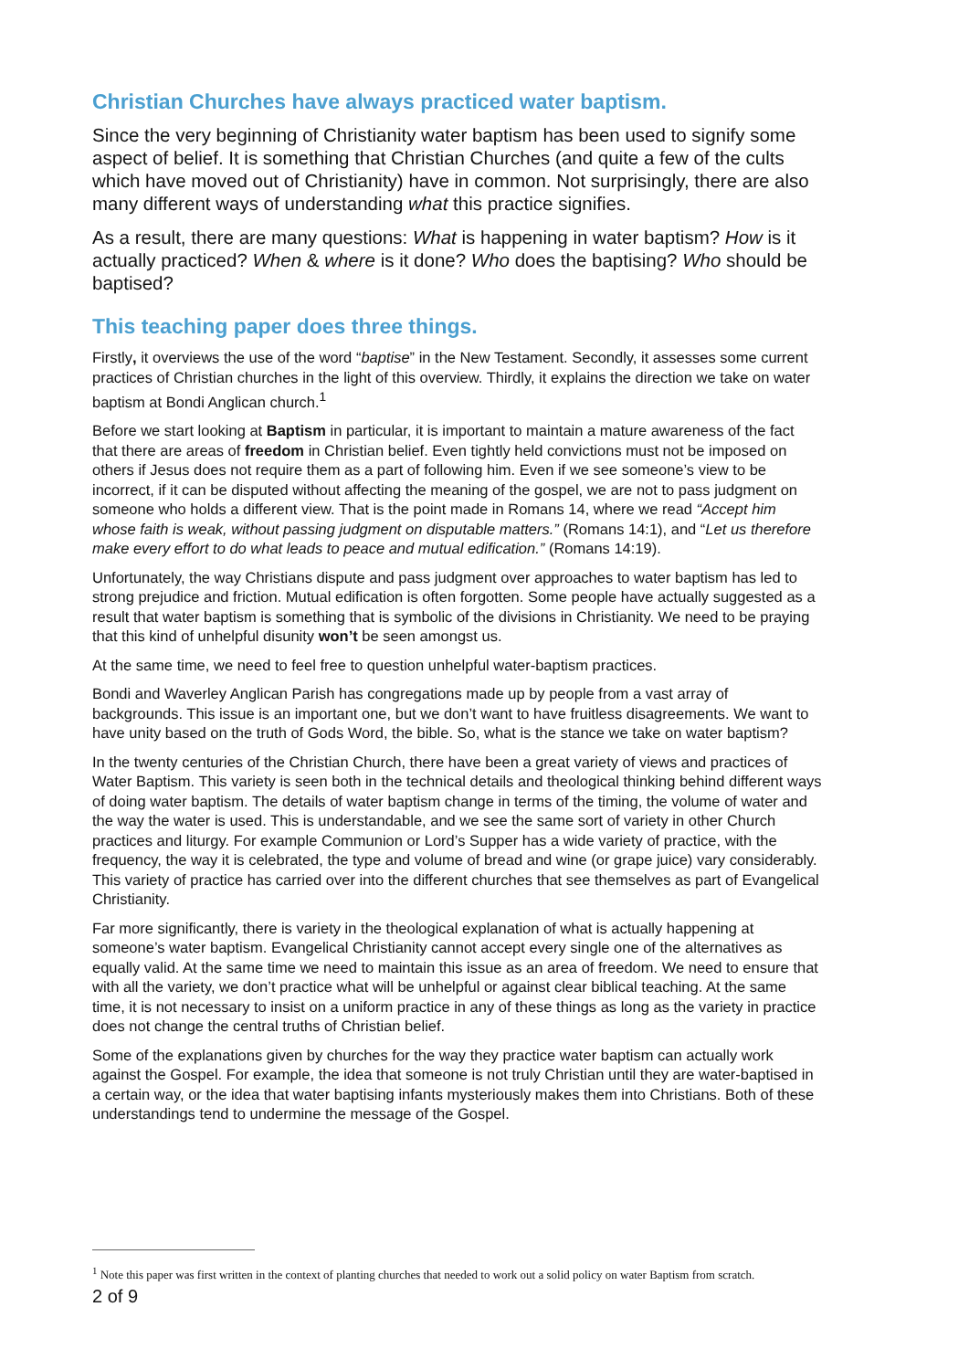Christian Churches have always practiced water baptism.
Since the very beginning of Christianity water baptism has been used to signify some aspect of belief. It is something that Christian Churches (and quite a few of the cults which have moved out of Christianity) have in common. Not surprisingly, there are also many different ways of understanding what this practice signifies.
As a result, there are many questions: What is happening in water baptism? How is it actually practiced? When & where is it done? Who does the baptising? Who should be baptised?
This teaching paper does three things.
Firstly, it overviews the use of the word “baptise” in the New Testament. Secondly, it assesses some current practices of Christian churches in the light of this overview. Thirdly, it explains the direction we take on water baptism at Bondi Anglican church.<sup>1</sup>
Before we start looking at Baptism in particular, it is important to maintain a mature awareness of the fact that there are areas of freedom in Christian belief. Even tightly held convictions must not be imposed on others if Jesus does not require them as a part of following him. Even if we see someone’s view to be incorrect, if it can be disputed without affecting the meaning of the gospel, we are not to pass judgment on someone who holds a different view. That is the point made in Romans 14, where we read “Accept him whose faith is weak, without passing judgment on disputable matters.” (Romans 14:1), and “Let us therefore make every effort to do what leads to peace and mutual edification.” (Romans 14:19).
Unfortunately, the way Christians dispute and pass judgment over approaches to water baptism has led to strong prejudice and friction. Mutual edification is often forgotten. Some people have actually suggested as a result that water baptism is something that is symbolic of the divisions in Christianity. We need to be praying that this kind of unhelpful disunity won’t be seen amongst us.
At the same time, we need to feel free to question unhelpful water-baptism practices.
Bondi and Waverley Anglican Parish has congregations made up by people from a vast array of backgrounds. This issue is an important one, but we don’t want to have fruitless disagreements. We want to have unity based on the truth of Gods Word, the bible. So, what is the stance we take on water baptism?
In the twenty centuries of the Christian Church, there have been a great variety of views and practices of Water Baptism. This variety is seen both in the technical details and theological thinking behind different ways of doing water baptism. The details of water baptism change in terms of the timing, the volume of water and the way the water is used. This is understandable, and we see the same sort of variety in other Church practices and liturgy. For example Communion or Lord’s Supper has a wide variety of practice, with the frequency, the way it is celebrated, the type and volume of bread and wine (or grape juice) vary considerably. This variety of practice has carried over into the different churches that see themselves as part of Evangelical Christianity.
Far more significantly, there is variety in the theological explanation of what is actually happening at someone’s water baptism. Evangelical Christianity cannot accept every single one of the alternatives as equally valid. At the same time we need to maintain this issue as an area of freedom. We need to ensure that with all the variety, we don’t practice what will be unhelpful or against clear biblical teaching. At the same time, it is not necessary to insist on a uniform practice in any of these things as long as the variety in practice does not change the central truths of Christian belief.
Some of the explanations given by churches for the way they practice water baptism can actually work against the Gospel. For example, the idea that someone is not truly Christian until they are water-baptised in a certain way, or the idea that water baptising infants mysteriously makes them into Christians. Both of these understandings tend to undermine the message of the Gospel.
<sup>1</sup> Note this paper was first written in the context of planting churches that needed to work out a solid policy on water Baptism from scratch.
2 of 9